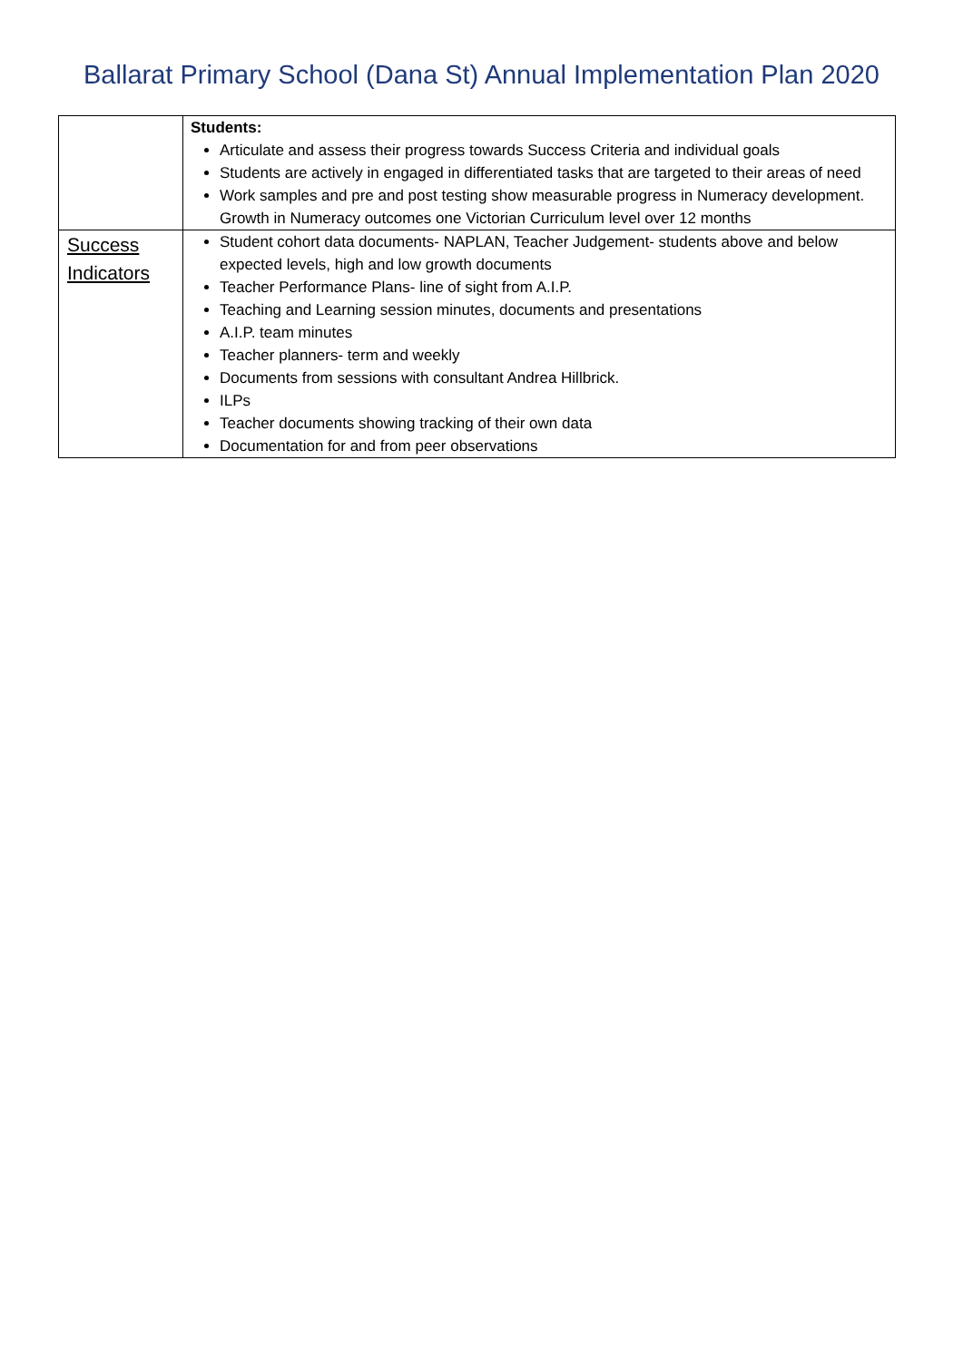Ballarat Primary School (Dana St) Annual Implementation Plan 2020
| | Students: Articulate and assess their progress towards Success Criteria and individual goals Students are actively in engaged in differentiated tasks that are targeted to their areas of need Work samples and pre and post testing show measurable progress in Numeracy development. Growth in Numeracy outcomes one Victorian Curriculum level over 12 months |
| Success Indicators | Student cohort data documents- NAPLAN, Teacher Judgement- students above and below expected levels, high and low growth documents Teacher Performance Plans- line of sight from A.I.P. Teaching and Learning session minutes, documents and presentations A.I.P. team minutes Teacher planners- term and weekly Documents from sessions with consultant Andrea Hillbrick. ILPs Teacher documents showing tracking of their own data Documentation for and from peer observations |